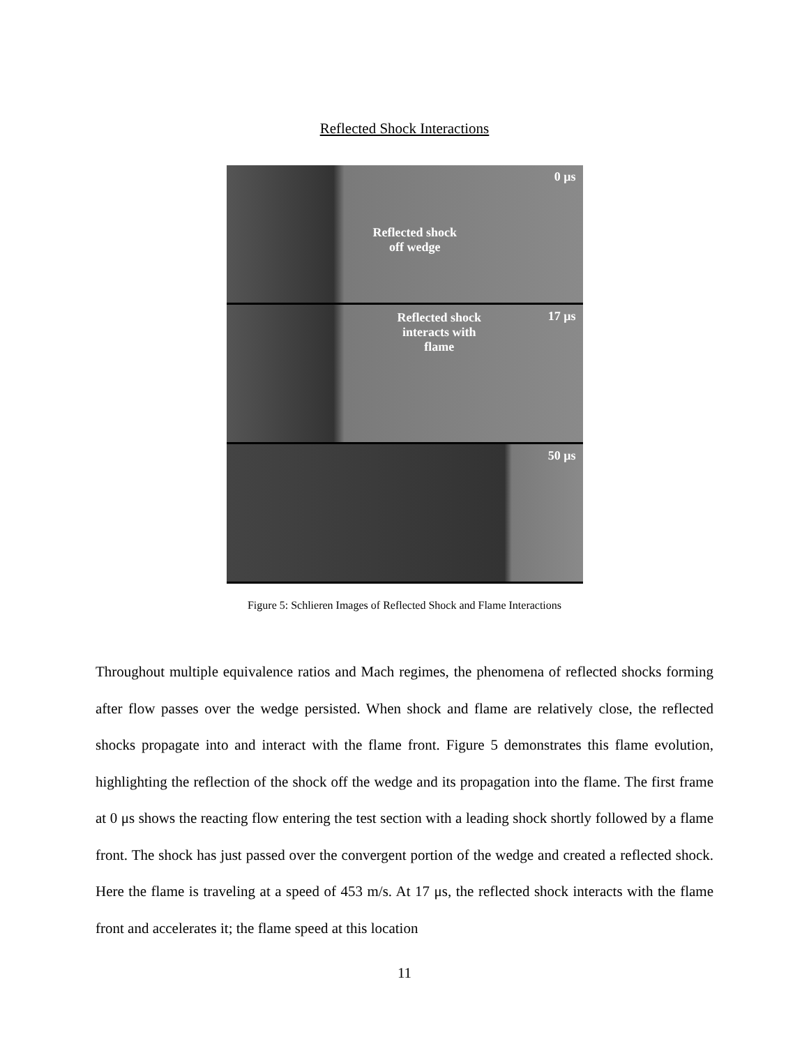Reflected Shock Interactions
0 μs
Reflected shock
off wedge
17 μs Reflected shock
interacts with
flame
50 μs
Figure 5: Schlieren Images of Reflected Shock and Flame Interactions
Throughout multiple equivalence ratios and Mach regimes, the phenomena of reflected shocks forming after flow passes over the wedge persisted. When shock and flame are relatively close, the reflected shocks propagate into and interact with the flame front. Figure 5 demonstrates this flame evolution, highlighting the reflection of the shock off the wedge and its propagation into the flame. The first frame at 0 μs shows the reacting flow entering the test section with a leading shock shortly followed by a flame front. The shock has just passed over the convergent portion of the wedge and created a reflected shock. Here the flame is traveling at a speed of 453 m/s. At 17 μs, the reflected shock interacts with the flame front and accelerates it; the flame speed at this location
11